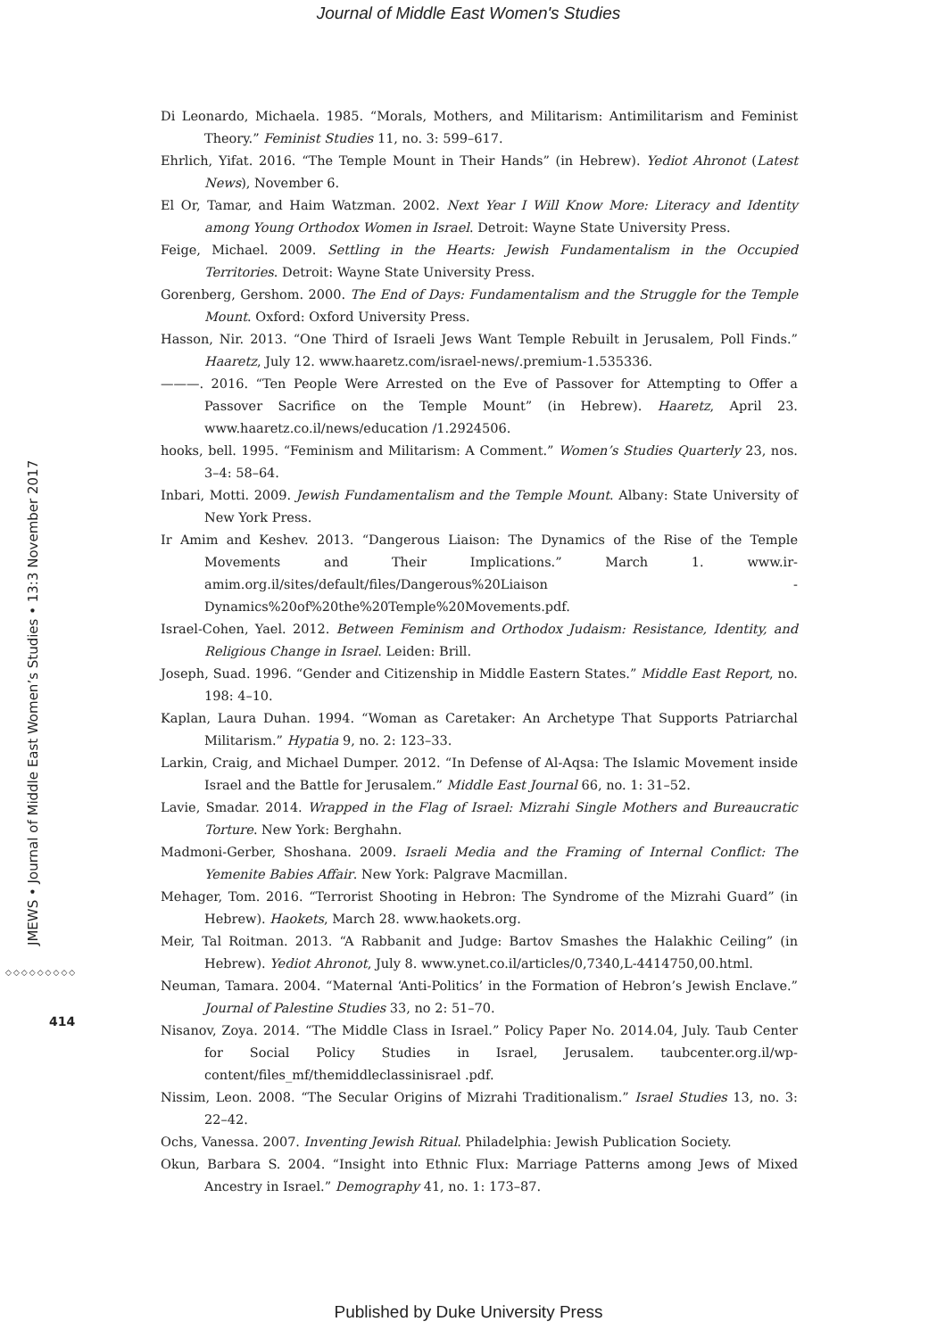Journal of Middle East Women's Studies
Di Leonardo, Michaela. 1985. “Morals, Mothers, and Militarism: Antimilitarism and Feminist Theory.” Feminist Studies 11, no. 3: 599–617.
Ehrlich, Yifat. 2016. “The Temple Mount in Their Hands” (in Hebrew). Yediot Ahronot (Latest News), November 6.
El Or, Tamar, and Haim Watzman. 2002. Next Year I Will Know More: Literacy and Identity among Young Orthodox Women in Israel. Detroit: Wayne State University Press.
Feige, Michael. 2009. Settling in the Hearts: Jewish Fundamentalism in the Occupied Territories. Detroit: Wayne State University Press.
Gorenberg, Gershom. 2000. The End of Days: Fundamentalism and the Struggle for the Temple Mount. Oxford: Oxford University Press.
Hasson, Nir. 2013. “One Third of Israeli Jews Want Temple Rebuilt in Jerusalem, Poll Finds.” Haaretz, July 12. www.haaretz.com/israel-news/.premium-1.535336.
———. 2016. “Ten People Were Arrested on the Eve of Passover for Attempting to Offer a Passover Sacrifice on the Temple Mount” (in Hebrew). Haaretz, April 23. www.haaretz.co.il/news/education /1.2924506.
hooks, bell. 1995. “Feminism and Militarism: A Comment.” Women’s Studies Quarterly 23, nos. 3–4: 58–64.
Inbari, Motti. 2009. Jewish Fundamentalism and the Temple Mount. Albany: State University of New York Press.
Ir Amim and Keshev. 2013. “Dangerous Liaison: The Dynamics of the Rise of the Temple Movements and Their Implications.” March 1. www.ir-amim.org.il/sites/default/files/Dangerous%20Liaison -Dynamics%20of%20the%20Temple%20Movements.pdf.
Israel-Cohen, Yael. 2012. Between Feminism and Orthodox Judaism: Resistance, Identity, and Religious Change in Israel. Leiden: Brill.
Joseph, Suad. 1996. “Gender and Citizenship in Middle Eastern States.” Middle East Report, no. 198: 4–10.
Kaplan, Laura Duhan. 1994. “Woman as Caretaker: An Archetype That Supports Patriarchal Militarism.” Hypatia 9, no. 2: 123–33.
Larkin, Craig, and Michael Dumper. 2012. “In Defense of Al-Aqsa: The Islamic Movement inside Israel and the Battle for Jerusalem.” Middle East Journal 66, no. 1: 31–52.
Lavie, Smadar. 2014. Wrapped in the Flag of Israel: Mizrahi Single Mothers and Bureaucratic Torture. New York: Berghahn.
Madmoni-Gerber, Shoshana. 2009. Israeli Media and the Framing of Internal Conflict: The Yemenite Babies Affair. New York: Palgrave Macmillan.
Mehager, Tom. 2016. “Terrorist Shooting in Hebron: The Syndrome of the Mizrahi Guard” (in Hebrew). Haokets, March 28. www.haokets.org.
Meir, Tal Roitman. 2013. “A Rabbanit and Judge: Bartov Smashes the Halakhic Ceiling” (in Hebrew). Yediot Ahronot, July 8. www.ynet.co.il/articles/0,7340,L-4414750,00.html.
Neuman, Tamara. 2004. “Maternal ‘Anti-Politics’ in the Formation of Hebron’s Jewish Enclave.” Journal of Palestine Studies 33, no 2: 51–70.
Nisanov, Zoya. 2014. “The Middle Class in Israel.” Policy Paper No. 2014.04, July. Taub Center for Social Policy Studies in Israel, Jerusalem. taubcenter.org.il/wp-content/files_mf/themiddleclassinisrael .pdf.
Nissim, Leon. 2008. “The Secular Origins of Mizrahi Traditionalism.” Israel Studies 13, no. 3: 22–42.
Ochs, Vanessa. 2007. Inventing Jewish Ritual. Philadelphia: Jewish Publication Society.
Okun, Barbara S. 2004. “Insight into Ethnic Flux: Marriage Patterns among Jews of Mixed Ancestry in Israel.” Demography 41, no. 1: 173–87.
JMEWS • Journal of Middle East Women’s Studies • 13:3 November 2017
◇◇◇◇◇◇◇◇◇
414
Published by Duke University Press